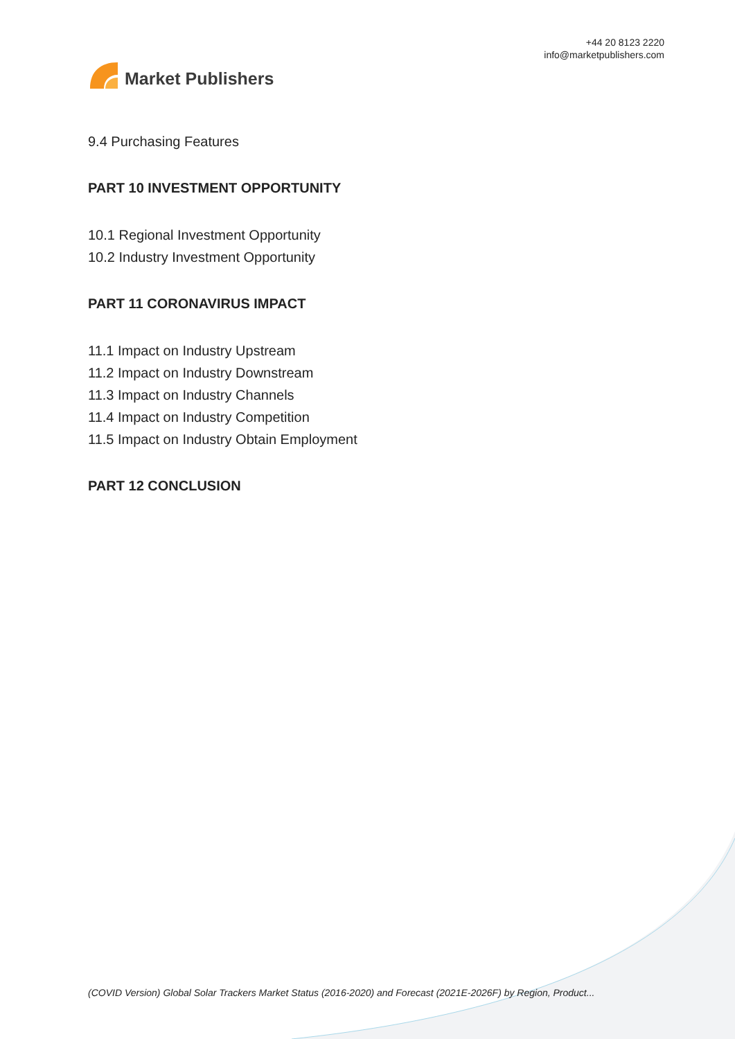Market Publishers
+44 20 8123 2220
info@marketpublishers.com
9.4 Purchasing Features
PART 10 INVESTMENT OPPORTUNITY
10.1 Regional Investment Opportunity
10.2 Industry Investment Opportunity
PART 11 CORONAVIRUS IMPACT
11.1 Impact on Industry Upstream
11.2 Impact on Industry Downstream
11.3 Impact on Industry Channels
11.4 Impact on Industry Competition
11.5 Impact on Industry Obtain Employment
PART 12 CONCLUSION
(COVID Version) Global Solar Trackers Market Status (2016-2020) and Forecast (2021E-2026F) by Region, Product...